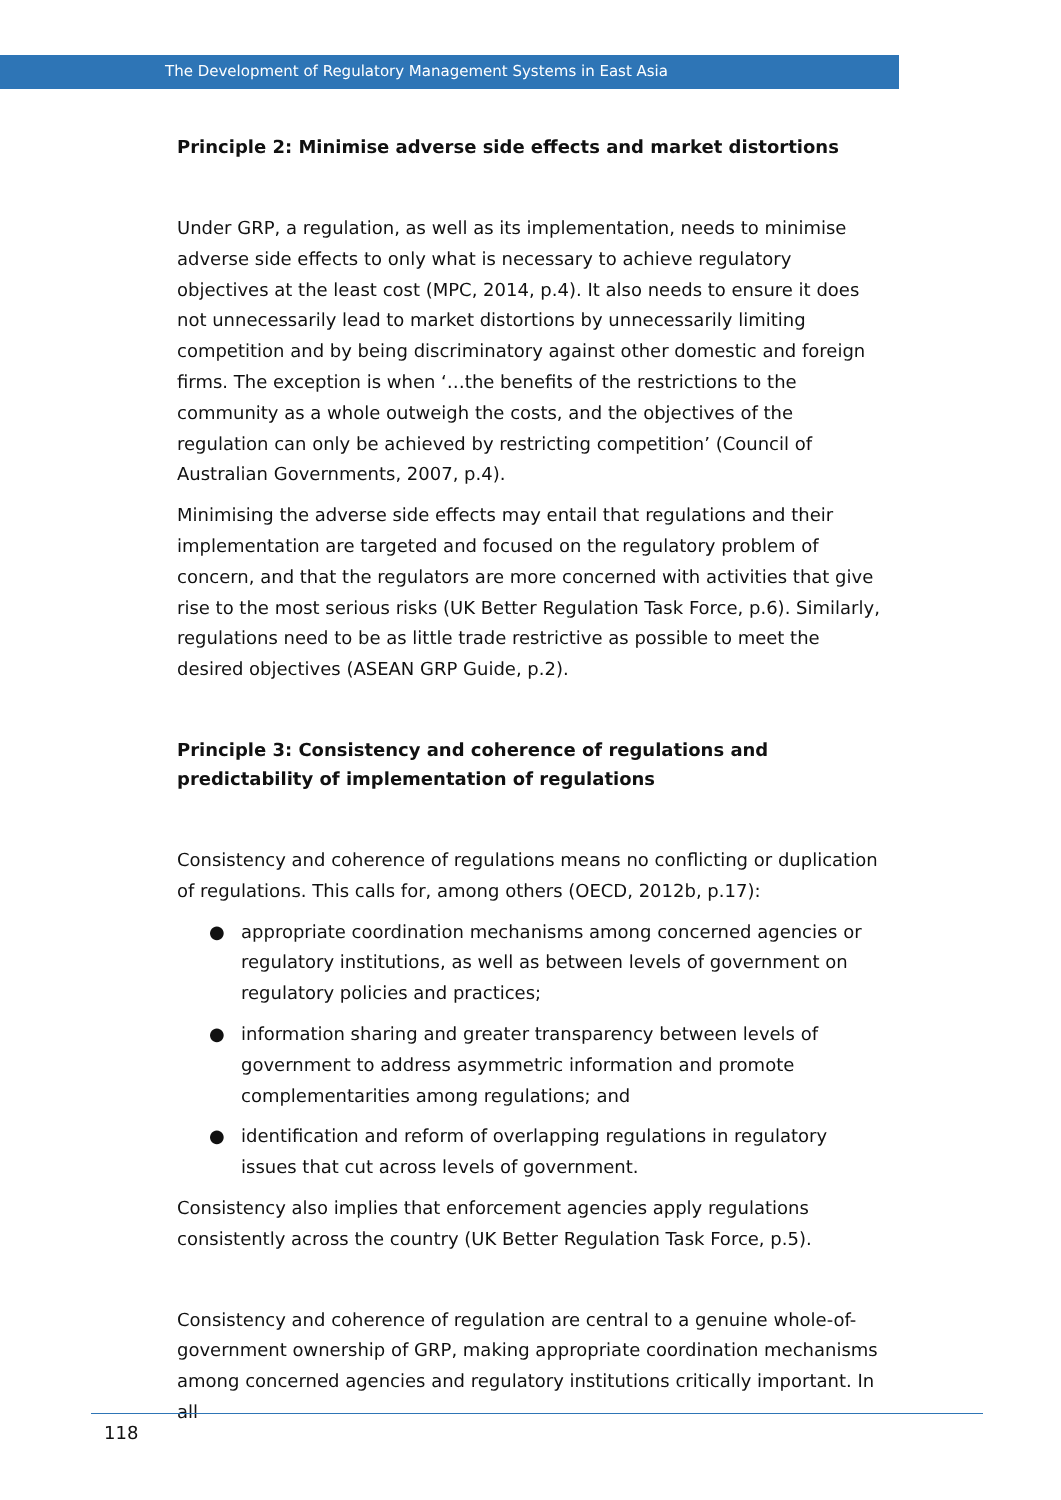The Development of Regulatory Management Systems in East Asia
Principle 2: Minimise adverse side effects and market distortions
Under GRP, a regulation, as well as its implementation, needs to minimise adverse side effects to only what is necessary to achieve regulatory objectives at the least cost (MPC, 2014, p.4). It also needs to ensure it does not unnecessarily lead to market distortions by unnecessarily limiting competition and by being discriminatory against other domestic and foreign firms. The exception is when ‘…the benefits of the restrictions to the community as a whole outweigh the costs, and the objectives of the regulation can only be achieved by restricting competition’ (Council of Australian Governments, 2007, p.4).
Minimising the adverse side effects may entail that regulations and their implementation are targeted and focused on the regulatory problem of concern, and that the regulators are more concerned with activities that give rise to the most serious risks (UK Better Regulation Task Force, p.6). Similarly, regulations need to be as little trade restrictive as possible to meet the desired objectives (ASEAN GRP Guide, p.2).
Principle 3: Consistency and coherence of regulations and predictability of implementation of regulations
Consistency and coherence of regulations means no conflicting or duplication of regulations. This calls for, among others (OECD, 2012b, p.17):
● appropriate coordination mechanisms among concerned agencies or regulatory institutions, as well as between levels of government on regulatory policies and practices;
● information sharing and greater transparency between levels of government to address asymmetric information and promote complementarities among regulations; and
● identification and reform of overlapping regulations in regulatory issues that cut across levels of government.
Consistency also implies that enforcement agencies apply regulations consistently across the country (UK Better Regulation Task Force, p.5).
Consistency and coherence of regulation are central to a genuine whole-of-government ownership of GRP, making appropriate coordination mechanisms among concerned agencies and regulatory institutions critically important. In all
118